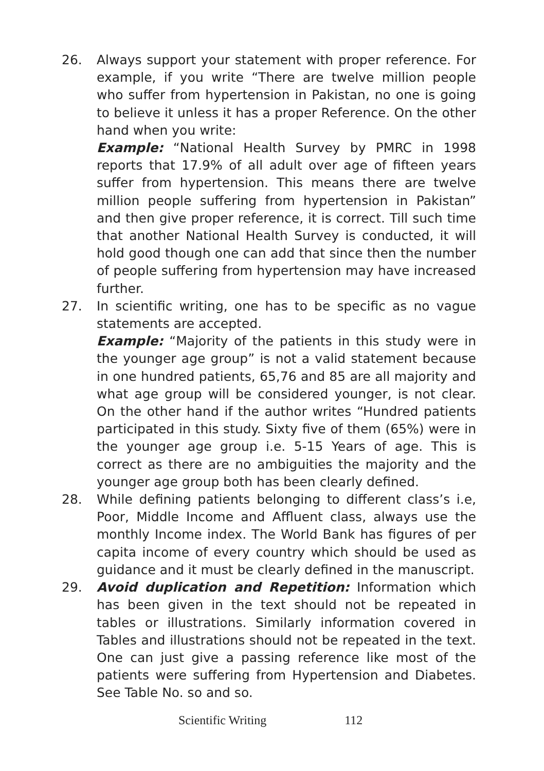26. Always support your statement with proper reference. For example, if you write “There are twelve million people who suffer from hypertension in Pakistan, no one is going to believe it unless it has a proper Reference. On the other hand when you write:
Example: “National Health Survey by PMRC in 1998 reports that 17.9% of all adult over age of fifteen years suffer from hypertension. This means there are twelve million people suffering from hypertension in Pakistan” and then give proper reference, it is correct. Till such time that another National Health Survey is conducted, it will hold good though one can add that since then the number of people suffering from hypertension may have increased further.
27. In scientific writing, one has to be specific as no vague statements are accepted.
Example: “Majority of the patients in this study were in the younger age group” is not a valid statement because in one hundred patients, 65,76 and 85 are all majority and what age group will be considered younger, is not clear. On the other hand if the author writes “Hundred patients participated in this study. Sixty five of them (65%) were in the younger age group i.e. 5-15 Years of age. This is correct as there are no ambiguities the majority and the younger age group both has been clearly defined.
28. While defining patients belonging to different class’s i.e, Poor, Middle Income and Affluent class, always use the monthly Income index. The World Bank has figures of per capita income of every country which should be used as guidance and it must be clearly defined in the manuscript.
29. Avoid duplication and Repetition: Information which has been given in the text should not be repeated in tables or illustrations. Similarly information covered in Tables and illustrations should not be repeated in the text. One can just give a passing reference like most of the patients were suffering from Hypertension and Diabetes. See Table No. so and so.
Scientific Writing 112